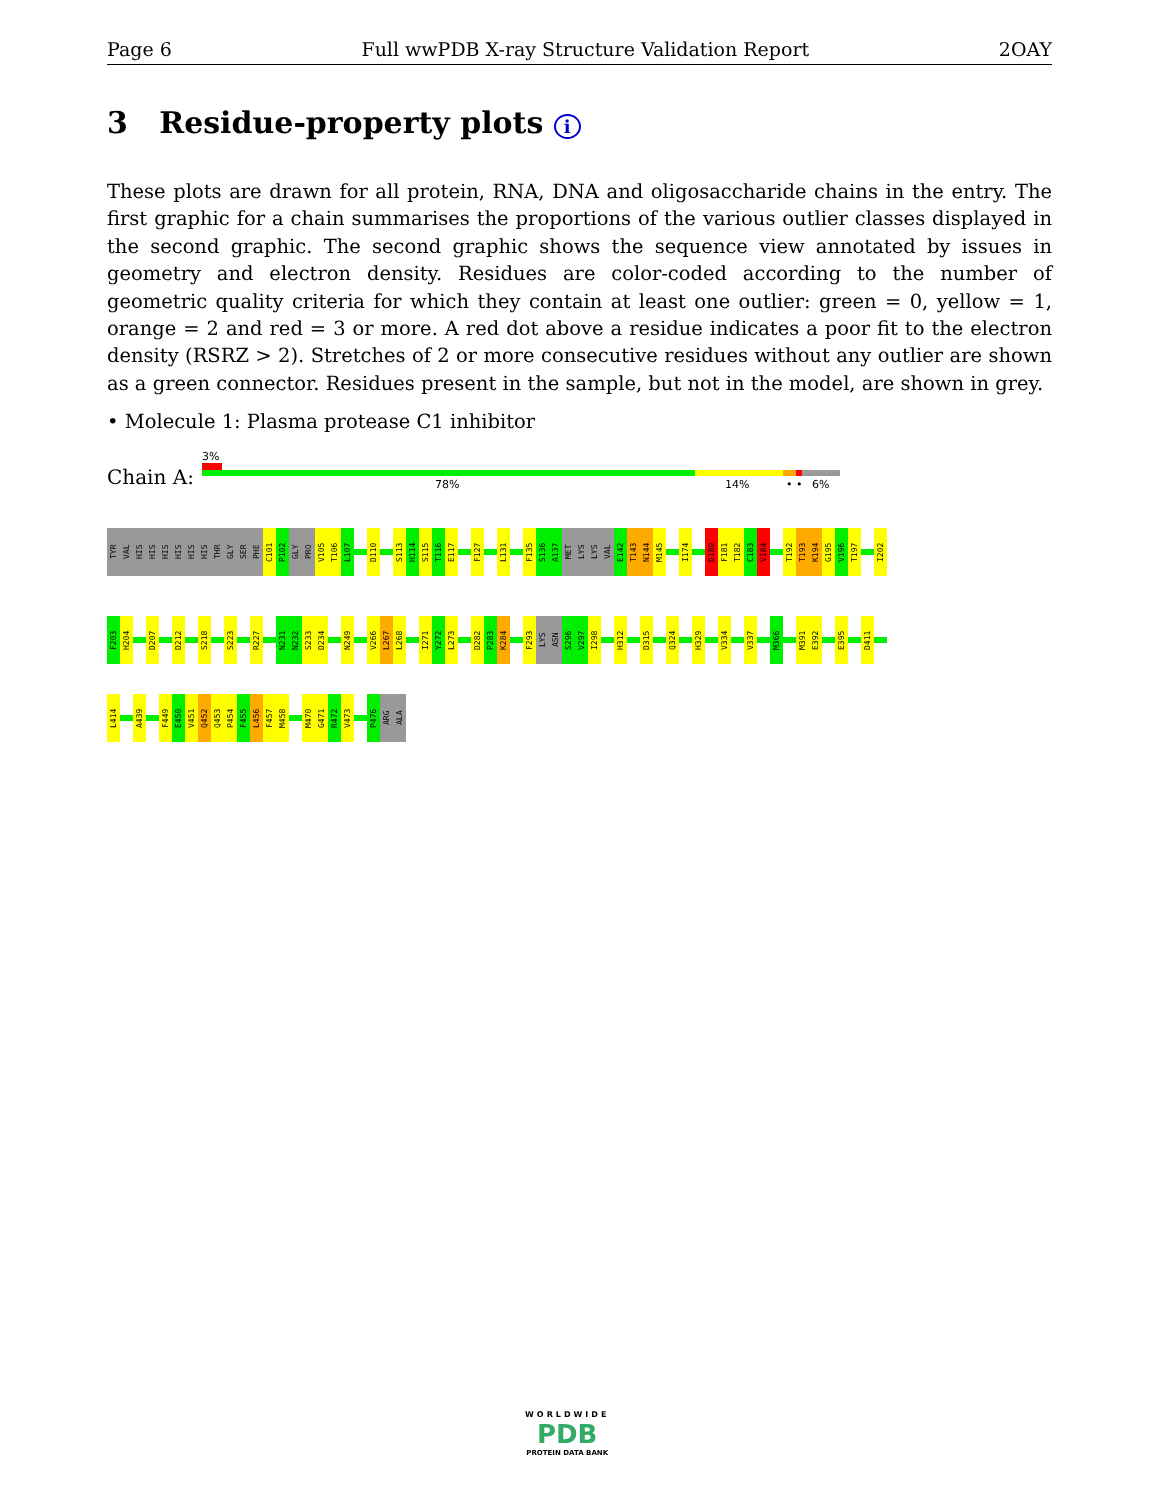Page 6 Full wwPDB X-ray Structure Validation Report 2OAY
3 Residue-property plots i
These plots are drawn for all protein, RNA, DNA and oligosaccharide chains in the entry. The first graphic for a chain summarises the proportions of the various outlier classes displayed in the second graphic. The second graphic shows the sequence view annotated by issues in geometry and electron density. Residues are color-coded according to the number of geometric quality criteria for which they contain at least one outlier: green = 0, yellow = 1, orange = 2 and red = 3 or more. A red dot above a residue indicates a poor fit to the electron density (RSRZ > 2). Stretches of 2 or more consecutive residues without any outlier are shown as a green connector. Residues present in the sample, but not in the model, are shown in grey.
• Molecule 1: Plasma protease C1 inhibitor
3%
Chain A: 78% 14% • • 6%
TYR
VAL
HIS
HIS
HIS
HIS
HIS
HIS
THR
GLY
SER
PHE
C101
P102
GLY
PRO
V105
T106
L107
D110
S113
H114
S115
T116
E117
F127
L131
F135
S136
A137
MET
LYS
LYS
VAL
E142
T143
N144
M145
I174
D180
F181
T182
C183
V184
T192
T193
K194
G195
V196
T197
I202
F203
H204
D207
D212
S218
S223
R227
N231
N232
S233
D234
N249
V266
L267
L268
I271
Y272
L273
D282
P283
K284
F293
LYS
ASN
S296
V297
I298
H312
D315
Q324
H329
V334
V337
M366
M391
E392
E395
D411
L414
A439
F449
E450
V451
Q452
Q453
P454
F455
L456
F457
M458
M470
G471
R472
V473
P476
ARG
ALA
WORLDWIDE
PDB
PROTEIN DATA BANK